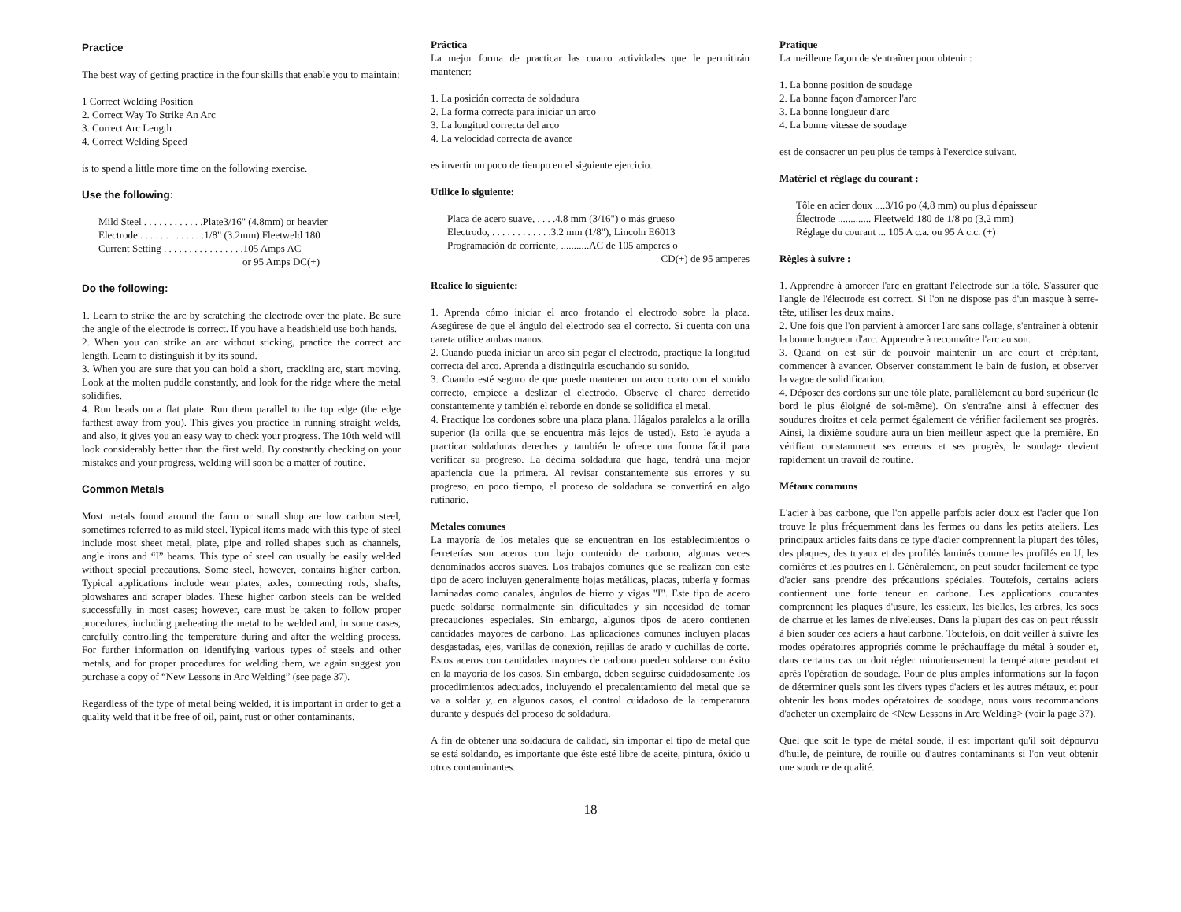Practice
The best way of getting practice in the four skills that enable you to maintain:
1 Correct Welding Position
2. Correct Way To Strike An Arc
3. Correct Arc Length
4. Correct Welding Speed
is to spend a little more time on the following exercise.
Use the following:
Mild Steel . . . . . . . . . . . .Plate3/16" (4.8mm) or heavier
Electrode . . . . . . . . . . . . .1/8" (3.2mm) Fleetweld 180
Current Setting . . . . . . . . . . . . . . . .105 Amps AC
or 95 Amps DC(+)
Do the following:
1. Learn to strike the arc by scratching the electrode over the plate. Be sure the angle of the electrode is correct. If you have a headshield use both hands.
2. When you can strike an arc without sticking, practice the correct arc length. Learn to distinguish it by its sound.
3. When you are sure that you can hold a short, crackling arc, start moving. Look at the molten puddle constantly, and look for the ridge where the metal solidifies.
4. Run beads on a flat plate. Run them parallel to the top edge (the edge farthest away from you). This gives you practice in running straight welds, and also, it gives you an easy way to check your progress. The 10th weld will look considerably better than the first weld. By constantly checking on your mistakes and your progress, welding will soon be a matter of routine.
Common Metals
Most metals found around the farm or small shop are low carbon steel, sometimes referred to as mild steel. Typical items made with this type of steel include most sheet metal, plate, pipe and rolled shapes such as channels, angle irons and “I” beams. This type of steel can usually be easily welded without special precautions. Some steel, however, contains higher carbon. Typical applications include wear plates, axles, connecting rods, shafts, plowshares and scraper blades. These higher carbon steels can be welded successfully in most cases; however, care must be taken to follow proper procedures, including preheating the metal to be welded and, in some cases, carefully controlling the temperature during and after the welding process. For further information on identifying various types of steels and other metals, and for proper procedures for welding them, we again suggest you purchase a copy of “New Lessons in Arc Welding” (see page 37).
Regardless of the type of metal being welded, it is important in order to get a quality weld that it be free of oil, paint, rust or other contaminants.
Práctica
La mejor forma de practicar las cuatro actividades que le permitirán mantener:
1. La posición correcta de soldadura
2. La forma correcta para iniciar un arco
3. La longitud correcta del arco
4. La velocidad correcta de avance
es invertir un poco de tiempo en el siguiente ejercicio.
Utilice lo siguiente:
Placa de acero suave, . . . .4.8 mm (3/16") o más grueso
Electrodo, . . . . . . . . . . . .3.2 mm (1/8"), Lincoln E6013
Programación de corriente, ...........AC de 105 amperes o
CD(+) de 95 amperes
Realice lo siguiente:
1. Aprenda cómo iniciar el arco frotando el electrodo sobre la placa. Asegúrese de que el ángulo del electrodo sea el correcto. Si cuenta con una careta utilice ambas manos.
2. Cuando pueda iniciar un arco sin pegar el electrodo, practique la longitud correcta del arco. Aprenda a distinguirla escuchando su sonido.
3. Cuando esté seguro de que puede mantener un arco corto con el sonido correcto, empiece a deslizar el electrodo. Observe el charco derretido constantemente y también el reborde en donde se solidifica el metal.
4. Practique los cordones sobre una placa plana. Hágalos paralelos a la orilla superior (la orilla que se encuentra más lejos de usted). Esto le ayuda a practicar soldaduras derechas y también le ofrece una forma fácil para verificar su progreso. La décima soldadura que haga, tendrá una mejor apariencia que la primera. Al revisar constantemente sus errores y su progreso, en poco tiempo, el proceso de soldadura se convertirá en algo rutinario.
Metales comunes
La mayoría de los metales que se encuentran en los establecimientos o ferreterías son aceros con bajo contenido de carbono, algunas veces denominados aceros suaves. Los trabajos comunes que se realizan con este tipo de acero incluyen generalmente hojas metálicas, placas, tubería y formas laminadas como canales, ángulos de hierro y vigas "I". Este tipo de acero puede soldarse normalmente sin dificultades y sin necesidad de tomar precauciones especiales. Sin embargo, algunos tipos de acero contienen cantidades mayores de carbono. Las aplicaciones comunes incluyen placas desgastadas, ejes, varillas de conexión, rejillas de arado y cuchillas de corte. Estos aceros con cantidades mayores de carbono pueden soldarse con éxito en la mayoría de los casos. Sin embargo, deben seguirse cuidadosamente los procedimientos adecuados, incluyendo el precalentamiento del metal que se va a soldar y, en algunos casos, el control cuidadoso de la temperatura durante y después del proceso de soldadura.
A fin de obtener una soldadura de calidad, sin importar el tipo de metal que se está soldando, es importante que éste esté libre de aceite, pintura, óxido u otros contaminantes.
Pratique
La meilleure façon de s'entraîner pour obtenir :
1. La bonne position de soudage
2. La bonne façon d'amorcer l'arc
3. La bonne longueur d'arc
4. La bonne vitesse de soudage
est de consacrer un peu plus de temps à l'exercice suivant.
Matériel et réglage du courant :
Tôle en acier doux ....3/16 po (4,8 mm) ou plus d'épaisseur
Électrode ............. Fleetweld 180 de 1/8 po (3,2 mm)
Réglage du courant ... 105 A c.a. ou 95 A c.c. (+)
Règles à suivre :
1. Apprendre à amorcer l'arc en grattant l'électrode sur la tôle. S'assurer que l'angle de l'électrode est correct. Si l'on ne dispose pas d'un masque à serre-tête, utiliser les deux mains.
2. Une fois que l'on parvient à amorcer l'arc sans collage, s'entraîner à obtenir la bonne longueur d'arc. Apprendre à reconnaître l'arc au son.
3. Quand on est sûr de pouvoir maintenir un arc court et crépitant, commencer à avancer. Observer constamment le bain de fusion, et observer la vague de solidification.
4. Déposer des cordons sur une tôle plate, parallèlement au bord supérieur (le bord le plus éloigné de soi-même). On s'entraîne ainsi à effectuer des soudures droites et cela permet également de vérifier facilement ses progrès. Ainsi, la dixième soudure aura un bien meilleur aspect que la première. En vérifiant constamment ses erreurs et ses progrès, le soudage devient rapidement un travail de routine.
Métaux communs
L'acier à bas carbone, que l'on appelle parfois acier doux est l'acier que l'on trouve le plus fréquemment dans les fermes ou dans les petits ateliers. Les principaux articles faits dans ce type d'acier comprennent la plupart des tôles, des plaques, des tuyaux et des profilés laminés comme les profilés en U, les cornières et les poutres en I. Généralement, on peut souder facilement ce type d'acier sans prendre des précautions spéciales. Toutefois, certains aciers contiennent une forte teneur en carbone. Les applications courantes comprennent les plaques d'usure, les essieux, les bielles, les arbres, les socs de charrue et les lames de niveleuses. Dans la plupart des cas on peut réussir à bien souder ces aciers à haut carbone. Toutefois, on doit veiller à suivre les modes opératoires appropriés comme le préchauffage du métal à souder et, dans certains cas on doit régler minutieusement la température pendant et après l'opération de soudage. Pour de plus amples informations sur la façon de déterminer quels sont les divers types d'aciers et les autres métaux, et pour obtenir les bons modes opératoires de soudage, nous vous recommandons d'acheter un exemplaire de <New Lessons in Arc Welding> (voir la page 37).
Quel que soit le type de métal soudé, il est important qu'il soit dépourvu d'huile, de peinture, de rouille ou d'autres contaminants si l'on veut obtenir une soudure de qualité.
18